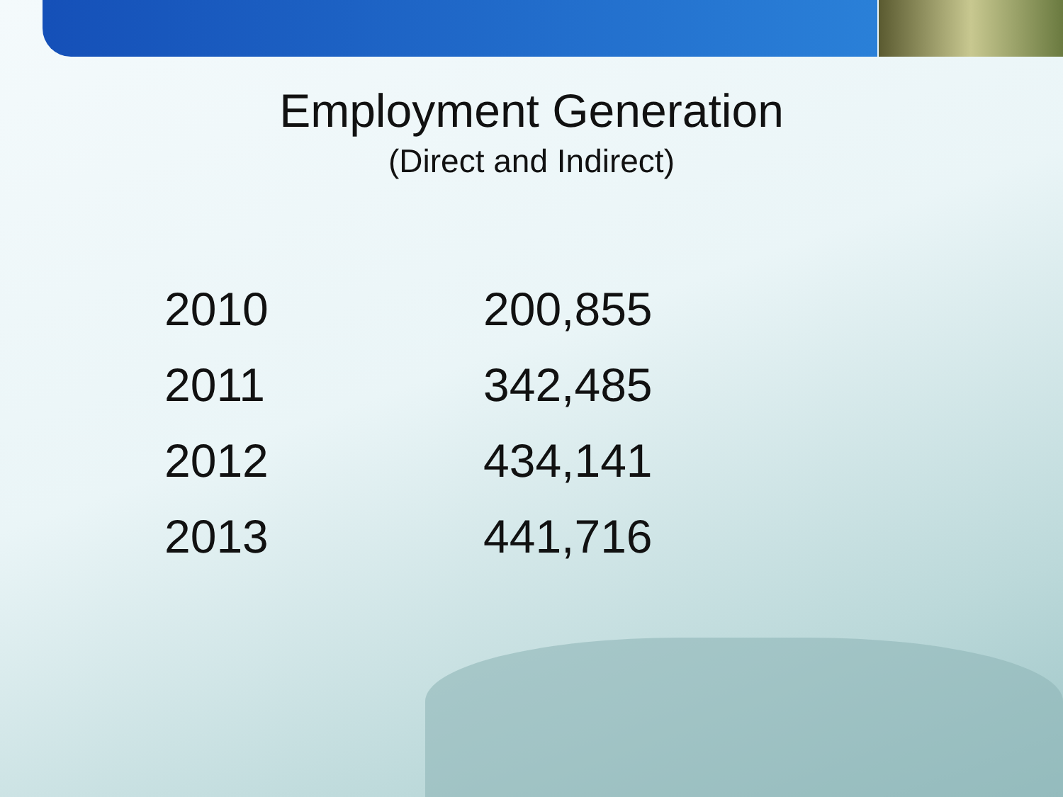Employment Generation
(Direct and Indirect)
| 2010 | 200,855 |
| 2011 | 342,485 |
| 2012 | 434,141 |
| 2013 | 441,716 |